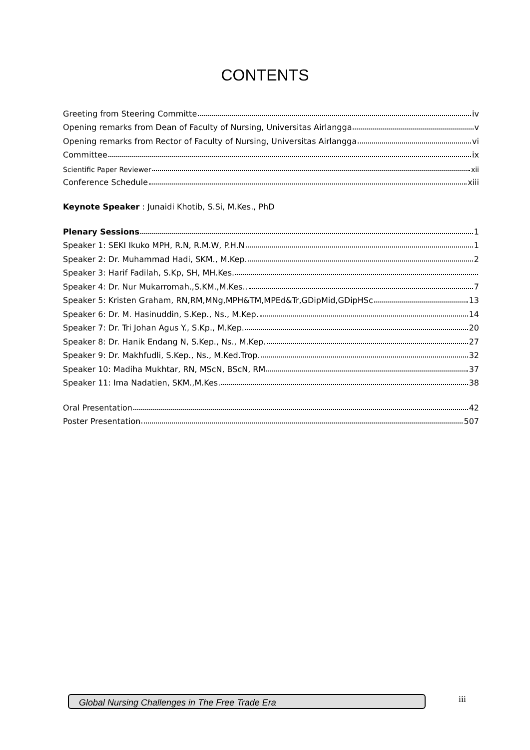CONTENTS
Greeting from Steering Committe iv
Opening remarks from Dean of Faculty of Nursing, Universitas Airlangga v
Opening remarks from Rector of Faculty of Nursing, Universitas Airlangga vi
Committee ix
Scientific Paper Reviewer xii
Conference Schedule xiii
Keynote Speaker : Junaidi Khotib, S.Si, M.Kes., PhD
Plenary Sessions 1
Speaker 1: SEKI Ikuko MPH, R.N, R.M.W, P.H.N 1
Speaker 2: Dr. Muhammad Hadi, SKM., M.Kep. 2
Speaker 3: Harif Fadilah, S.Kp, SH, MH.Kes.
Speaker 4: Dr. Nur Mukarromah.,S.KM.,M.Kes.. 7
Speaker 5: Kristen Graham, RN,RM,MNg,MPH&TM,MPEd&Tr,GDipMid,GDipHSc 13
Speaker 6: Dr. M. Hasinuddin, S.Kep., Ns., M.Kep. 14
Speaker 7: Dr. Tri Johan Agus Y., S.Kp., M.Kep. 20
Speaker 8: Dr. Hanik Endang N, S.Kep., Ns., M.Kep. 27
Speaker 9: Dr. Makhfudli, S.Kep., Ns., M.Ked.Trop. 32
Speaker 10: Madiha Mukhtar, RN, MScN, BScN, RM 37
Speaker 11: Ima Nadatien, SKM.,M.Kes. 38
Oral Presentation 42
Poster Presentation 507
Global Nursing Challenges in The Free Trade Era iii